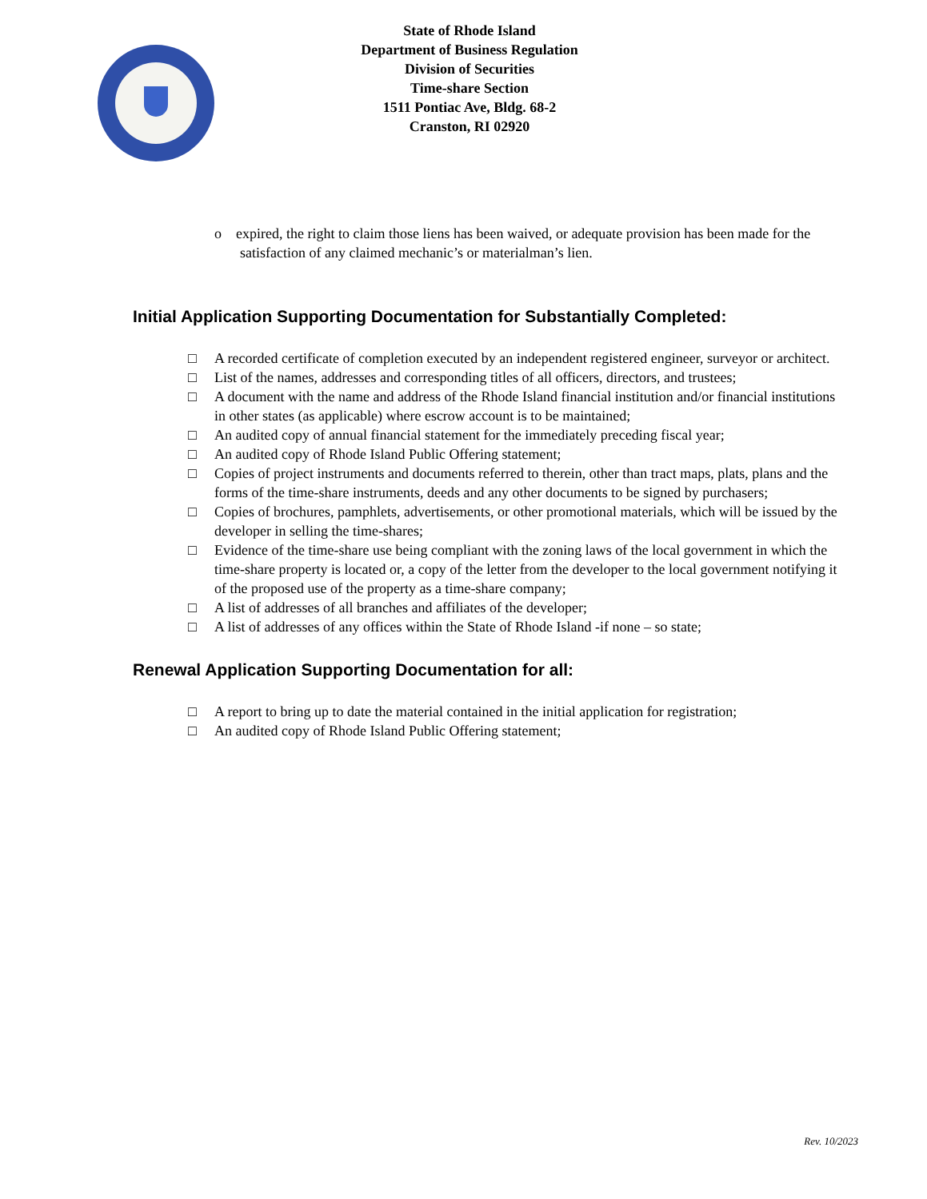State of Rhode Island
Department of Business Regulation
Division of Securities
Time-share Section
1511 Pontiac Ave, Bldg. 68-2
Cranston, RI 02920
o expired, the right to claim those liens has been waived, or adequate provision has been made for the satisfaction of any claimed mechanic’s or materialman’s lien.
Initial Application Supporting Documentation for Substantially Completed:
□ A recorded certificate of completion executed by an independent registered engineer, surveyor or architect.
□ List of the names, addresses and corresponding titles of all officers, directors, and trustees;
□ A document with the name and address of the Rhode Island financial institution and/or financial institutions in other states (as applicable) where escrow account is to be maintained;
□ An audited copy of annual financial statement for the immediately preceding fiscal year;
□ An audited copy of Rhode Island Public Offering statement;
□ Copies of project instruments and documents referred to therein, other than tract maps, plats, plans and the forms of the time-share instruments, deeds and any other documents to be signed by purchasers;
□ Copies of brochures, pamphlets, advertisements, or other promotional materials, which will be issued by the developer in selling the time-shares;
□ Evidence of the time-share use being compliant with the zoning laws of the local government in which the time-share property is located or, a copy of the letter from the developer to the local government notifying it of the proposed use of the property as a time-share company;
□ A list of addresses of all branches and affiliates of the developer;
□ A list of addresses of any offices within the State of Rhode Island -if none – so state;
Renewal Application Supporting Documentation for all:
□ A report to bring up to date the material contained in the initial application for registration;
□ An audited copy of Rhode Island Public Offering statement;
Rev. 10/2023